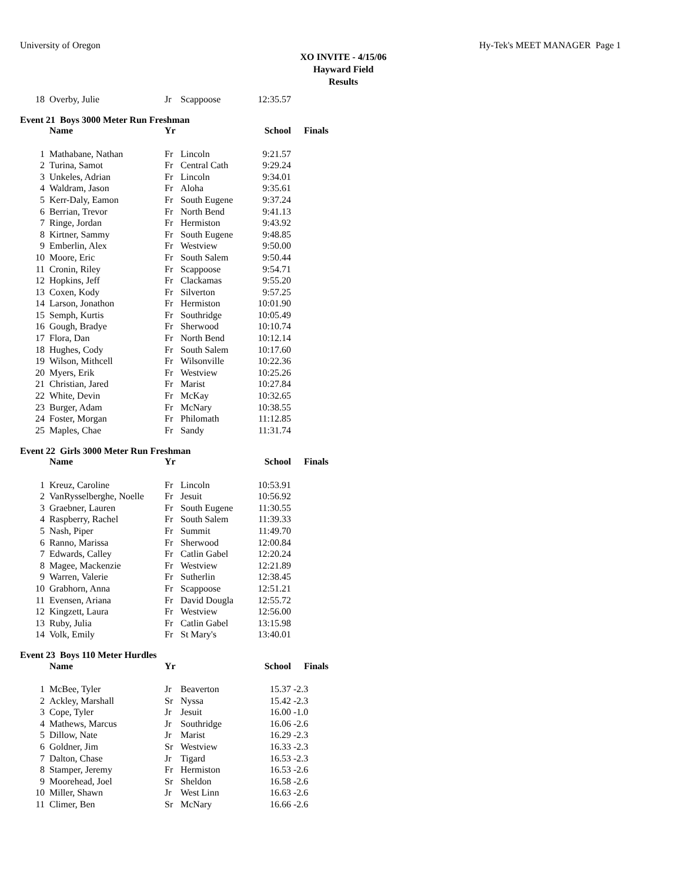University of Oregon Hy-Tek's MEET MANAGER Page 1
XO INVITE - 4/15/06
Hayward Field
Results
| 18 | Overby, Julie | Jr | Scappoose | 12:35.57 |
Event 21 Boys 3000 Meter Run Freshman
| | Name | Yr | | School | Finals |
| --- | --- | --- | --- | --- | --- |
| 1 | Mathabane, Nathan | Fr | Lincoln | 9:21.57 | |
| 2 | Turina, Samot | Fr | Central Cath | 9:29.24 | |
| 3 | Unkeles, Adrian | Fr | Lincoln | 9:34.01 | |
| 4 | Waldram, Jason | Fr | Aloha | 9:35.61 | |
| 5 | Kerr-Daly, Eamon | Fr | South Eugene | 9:37.24 | |
| 6 | Berrian, Trevor | Fr | North Bend | 9:41.13 | |
| 7 | Ringe, Jordan | Fr | Hermiston | 9:43.92 | |
| 8 | Kirtner, Sammy | Fr | South Eugene | 9:48.85 | |
| 9 | Emberlin, Alex | Fr | Westview | 9:50.00 | |
| 10 | Moore, Eric | Fr | South Salem | 9:50.44 | |
| 11 | Cronin, Riley | Fr | Scappoose | 9:54.71 | |
| 12 | Hopkins, Jeff | Fr | Clackamas | 9:55.20 | |
| 13 | Coxen, Kody | Fr | Silverton | 9:57.25 | |
| 14 | Larson, Jonathon | Fr | Hermiston | 10:01.90 | |
| 15 | Semph, Kurtis | Fr | Southridge | 10:05.49 | |
| 16 | Gough, Bradye | Fr | Sherwood | 10:10.74 | |
| 17 | Flora, Dan | Fr | North Bend | 10:12.14 | |
| 18 | Hughes, Cody | Fr | South Salem | 10:17.60 | |
| 19 | Wilson, Mithcell | Fr | Wilsonville | 10:22.36 | |
| 20 | Myers, Erik | Fr | Westview | 10:25.26 | |
| 21 | Christian, Jared | Fr | Marist | 10:27.84 | |
| 22 | White, Devin | Fr | McKay | 10:32.65 | |
| 23 | Burger, Adam | Fr | McNary | 10:38.55 | |
| 24 | Foster, Morgan | Fr | Philomath | 11:12.85 | |
| 25 | Maples, Chae | Fr | Sandy | 11:31.74 | |
Event 22 Girls 3000 Meter Run Freshman
| | Name | Yr | | School | Finals |
| --- | --- | --- | --- | --- | --- |
| 1 | Kreuz, Caroline | Fr | Lincoln | 10:53.91 | |
| 2 | VanRysselberghe, Noelle | Fr | Jesuit | 10:56.92 | |
| 3 | Graebner, Lauren | Fr | South Eugene | 11:30.55 | |
| 4 | Raspberry, Rachel | Fr | South Salem | 11:39.33 | |
| 5 | Nash, Piper | Fr | Summit | 11:49.70 | |
| 6 | Ranno, Marissa | Fr | Sherwood | 12:00.84 | |
| 7 | Edwards, Calley | Fr | Catlin Gabel | 12:20.24 | |
| 8 | Magee, Mackenzie | Fr | Westview | 12:21.89 | |
| 9 | Warren, Valerie | Fr | Sutherlin | 12:38.45 | |
| 10 | Grabhorn, Anna | Fr | Scappoose | 12:51.21 | |
| 11 | Evensen, Ariana | Fr | David Dougla | 12:55.72 | |
| 12 | Kingzett, Laura | Fr | Westview | 12:56.00 | |
| 13 | Ruby, Julia | Fr | Catlin Gabel | 13:15.98 | |
| 14 | Volk, Emily | Fr | St Mary's | 13:40.01 | |
Event 23 Boys 110 Meter Hurdles
| | Name | Yr | | School | Finals |
| --- | --- | --- | --- | --- | --- |
| 1 | McBee, Tyler | Jr | Beaverton | 15.37 | -2.3 |
| 2 | Ackley, Marshall | Sr | Nyssa | 15.42 | -2.3 |
| 3 | Cope, Tyler | Jr | Jesuit | 16.00 | -1.0 |
| 4 | Mathews, Marcus | Jr | Southridge | 16.06 | -2.6 |
| 5 | Dillow, Nate | Jr | Marist | 16.29 | -2.3 |
| 6 | Goldner, Jim | Sr | Westview | 16.33 | -2.3 |
| 7 | Dalton, Chase | Jr | Tigard | 16.53 | -2.3 |
| 8 | Stamper, Jeremy | Fr | Hermiston | 16.53 | -2.6 |
| 9 | Moorehead, Joel | Sr | Sheldon | 16.58 | -2.6 |
| 10 | Miller, Shawn | Jr | West Linn | 16.63 | -2.6 |
| 11 | Climer, Ben | Sr | McNary | 16.66 | -2.6 |